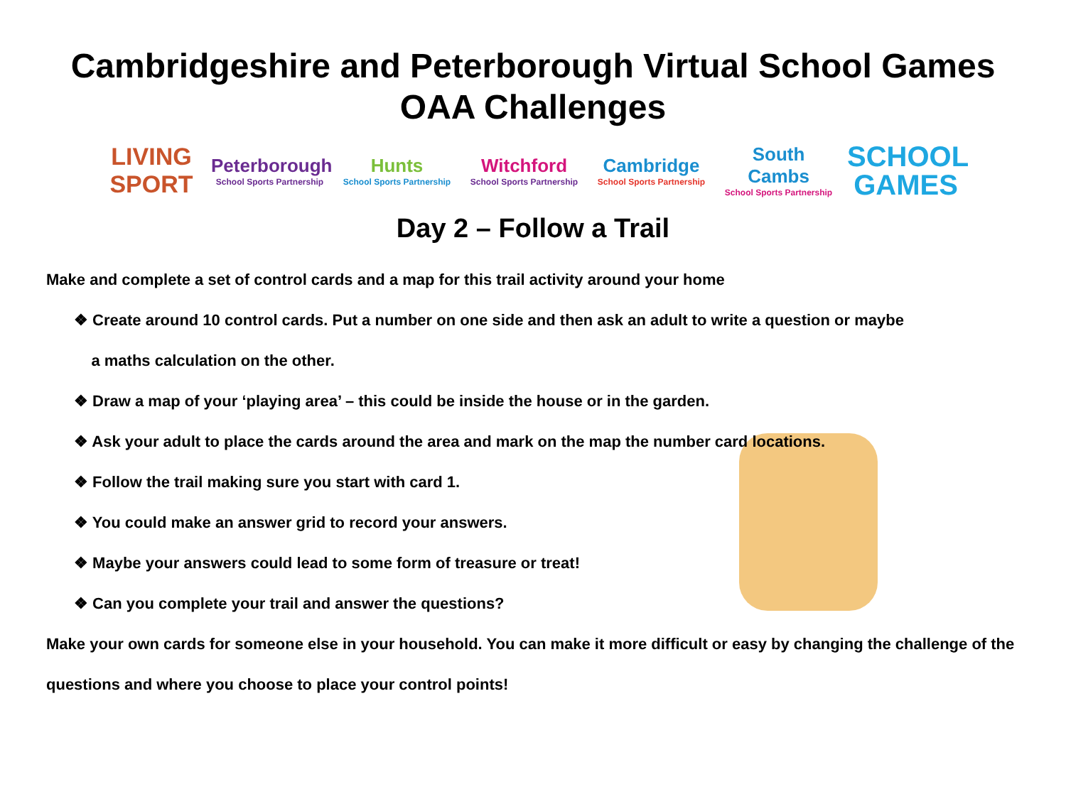Cambridgeshire and Peterborough Virtual School Games
OAA Challenges
LIVING SPORT
Peterborough
School Sports Partnership
Hunts
School Sports Partnership
Witchford
School Sports Partnership
Cambridge
School Sports Partnership
South Cambs
School Sports Partnership
SCHOOL GAMES
Day 2 – Follow a Trail
Make and complete a set of control cards and a map for this trail activity around your home
❖ Create around 10 control cards. Put a number on one side and then ask an adult to write a question or maybe
a maths calculation on the other.
❖ Draw a map of your ‘playing area’ – this could be inside the house or in the garden.
❖ Ask your adult to place the cards around the area and mark on the map the number card locations.
❖ Follow the trail making sure you start with card 1.
❖ You could make an answer grid to record your answers.
❖ Maybe your answers could lead to some form of treasure or treat!
❖ Can you complete your trail and answer the questions?
Make your own cards for someone else in your household. You can make it more difficult or easy by changing the challenge of the questions and where you choose to place your control points!